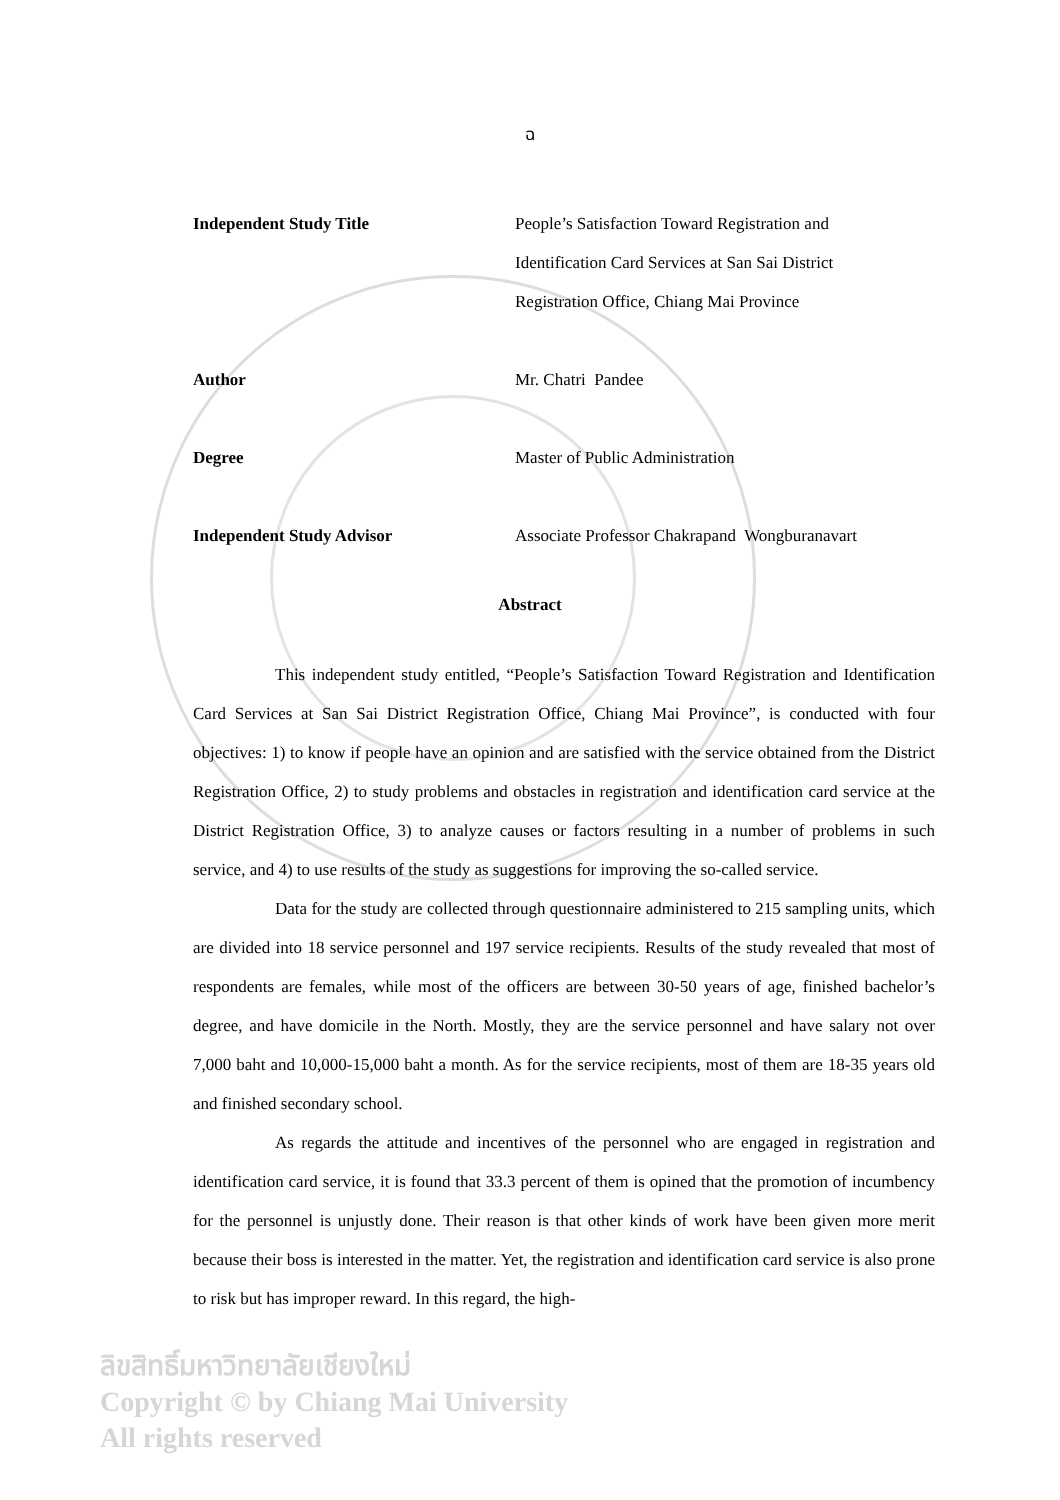ฉ
| Independent Study Title | People’s Satisfaction Toward Registration and Identification Card Services at San Sai District Registration Office, Chiang Mai Province |
| Author | Mr. Chatri Pandee |
| Degree | Master of Public Administration |
| Independent Study Advisor | Associate Professor Chakrapand Wongburanavart |
Abstract
This independent study entitled, “People’s Satisfaction Toward Registration and Identification Card Services at San Sai District Registration Office, Chiang Mai Province”, is conducted with four objectives: 1) to know if people have an opinion and are satisfied with the service obtained from the District Registration Office, 2) to study problems and obstacles in registration and identification card service at the District Registration Office, 3) to analyze causes or factors resulting in a number of problems in such service, and 4) to use results of the study as suggestions for improving the so-called service.
Data for the study are collected through questionnaire administered to 215 sampling units, which are divided into 18 service personnel and 197 service recipients. Results of the study revealed that most of respondents are females, while most of the officers are between 30-50 years of age, finished bachelor’s degree, and have domicile in the North. Mostly, they are the service personnel and have salary not over 7,000 baht and 10,000-15,000 baht a month. As for the service recipients, most of them are 18-35 years old and finished secondary school.
As regards the attitude and incentives of the personnel who are engaged in registration and identification card service, it is found that 33.3 percent of them is opined that the promotion of incumbency for the personnel is unjustly done. Their reason is that other kinds of work have been given more merit because their boss is interested in the matter. Yet, the registration and identification card service is also prone to risk but has improper reward. In this regard, the high-
ลิขสิทธิ์มหาวิทยาลัยเชียงใหม่
Copyright © by Chiang Mai University
All rights reserved